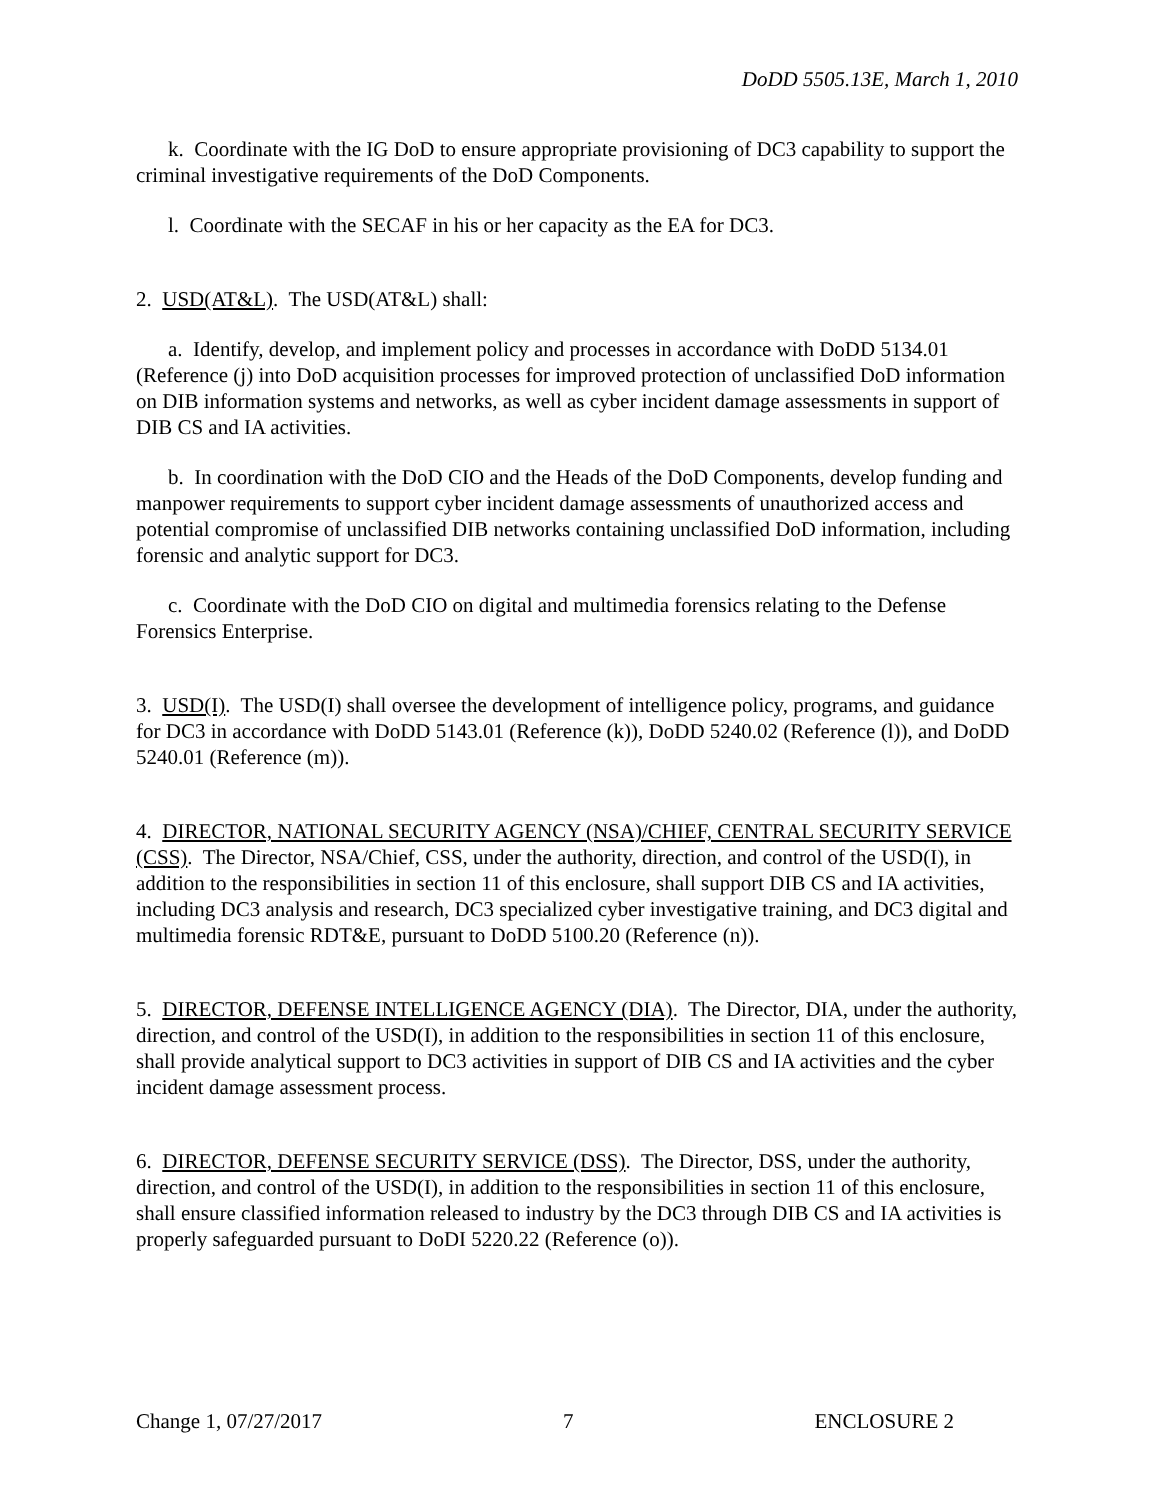DoDD 5505.13E, March 1, 2010
k. Coordinate with the IG DoD to ensure appropriate provisioning of DC3 capability to support the criminal investigative requirements of the DoD Components.
l. Coordinate with the SECAF in his or her capacity as the EA for DC3.
2. USD(AT&L). The USD(AT&L) shall:
a. Identify, develop, and implement policy and processes in accordance with DoDD 5134.01 (Reference (j) into DoD acquisition processes for improved protection of unclassified DoD information on DIB information systems and networks, as well as cyber incident damage assessments in support of DIB CS and IA activities.
b. In coordination with the DoD CIO and the Heads of the DoD Components, develop funding and manpower requirements to support cyber incident damage assessments of unauthorized access and potential compromise of unclassified DIB networks containing unclassified DoD information, including forensic and analytic support for DC3.
c. Coordinate with the DoD CIO on digital and multimedia forensics relating to the Defense Forensics Enterprise.
3. USD(I). The USD(I) shall oversee the development of intelligence policy, programs, and guidance for DC3 in accordance with DoDD 5143.01 (Reference (k)), DoDD 5240.02 (Reference (l)), and DoDD 5240.01 (Reference (m)).
4. DIRECTOR, NATIONAL SECURITY AGENCY (NSA)/CHIEF, CENTRAL SECURITY SERVICE (CSS). The Director, NSA/Chief, CSS, under the authority, direction, and control of the USD(I), in addition to the responsibilities in section 11 of this enclosure, shall support DIB CS and IA activities, including DC3 analysis and research, DC3 specialized cyber investigative training, and DC3 digital and multimedia forensic RDT&E, pursuant to DoDD 5100.20 (Reference (n)).
5. DIRECTOR, DEFENSE INTELLIGENCE AGENCY (DIA). The Director, DIA, under the authority, direction, and control of the USD(I), in addition to the responsibilities in section 11 of this enclosure, shall provide analytical support to DC3 activities in support of DIB CS and IA activities and the cyber incident damage assessment process.
6. DIRECTOR, DEFENSE SECURITY SERVICE (DSS). The Director, DSS, under the authority, direction, and control of the USD(I), in addition to the responsibilities in section 11 of this enclosure, shall ensure classified information released to industry by the DC3 through DIB CS and IA activities is properly safeguarded pursuant to DoDI 5220.22 (Reference (o)).
Change 1, 07/27/2017 7 ENCLOSURE 2